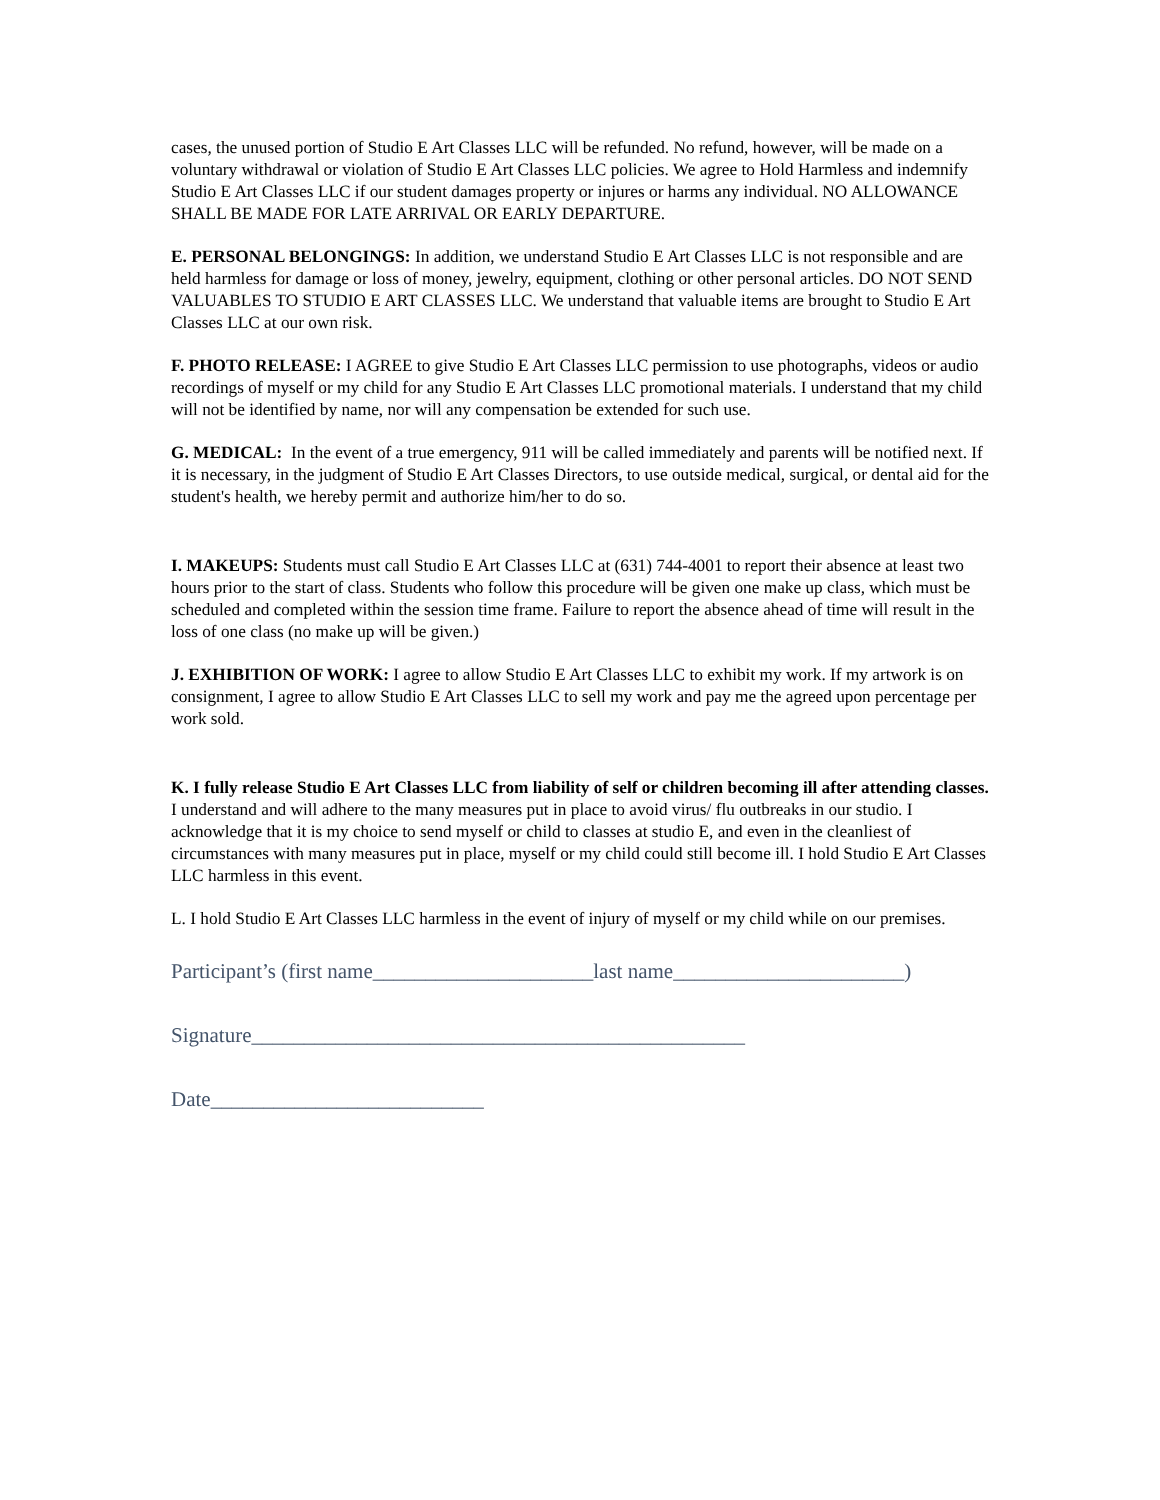cases, the unused portion of Studio E Art Classes LLC will be refunded. No refund, however, will be made on a voluntary withdrawal or violation of Studio E Art Classes LLC policies. We agree to Hold Harmless and indemnify Studio E Art Classes LLC if our student damages property or injures or harms any individual. NO ALLOWANCE SHALL BE MADE FOR LATE ARRIVAL OR EARLY DEPARTURE.
E. PERSONAL BELONGINGS: In addition, we understand Studio E Art Classes LLC is not responsible and are held harmless for damage or loss of money, jewelry, equipment, clothing or other personal articles. DO NOT SEND VALUABLES TO STUDIO E ART CLASSES LLC. We understand that valuable items are brought to Studio E Art Classes LLC at our own risk.
F. PHOTO RELEASE: I AGREE to give Studio E Art Classes LLC permission to use photographs, videos or audio recordings of myself or my child for any Studio E Art Classes LLC promotional materials. I understand that my child will not be identified by name, nor will any compensation be extended for such use.
G. MEDICAL: In the event of a true emergency, 911 will be called immediately and parents will be notified next. If it is necessary, in the judgment of Studio E Art Classes Directors, to use outside medical, surgical, or dental aid for the student's health, we hereby permit and authorize him/her to do so.
I. MAKEUPS: Students must call Studio E Art Classes LLC at (631) 744-4001 to report their absence at least two hours prior to the start of class. Students who follow this procedure will be given one make up class, which must be scheduled and completed within the session time frame. Failure to report the absence ahead of time will result in the loss of one class (no make up will be given.)
J. EXHIBITION OF WORK: I agree to allow Studio E Art Classes LLC to exhibit my work. If my artwork is on consignment, I agree to allow Studio E Art Classes LLC to sell my work and pay me the agreed upon percentage per work sold.
K. I fully release Studio E Art Classes LLC from liability of self or children becoming ill after attending classes. I understand and will adhere to the many measures put in place to avoid virus/ flu outbreaks in our studio. I acknowledge that it is my choice to send myself or child to classes at studio E, and even in the cleanliest of circumstances with many measures put in place, myself or my child could still become ill. I hold Studio E Art Classes LLC harmless in this event.
L. I hold Studio E Art Classes LLC harmless in the event of injury of myself or my child while on our premises.
Participant’s (first name_____________________last name______________________)
Signature_______________________________________________
Date__________________________